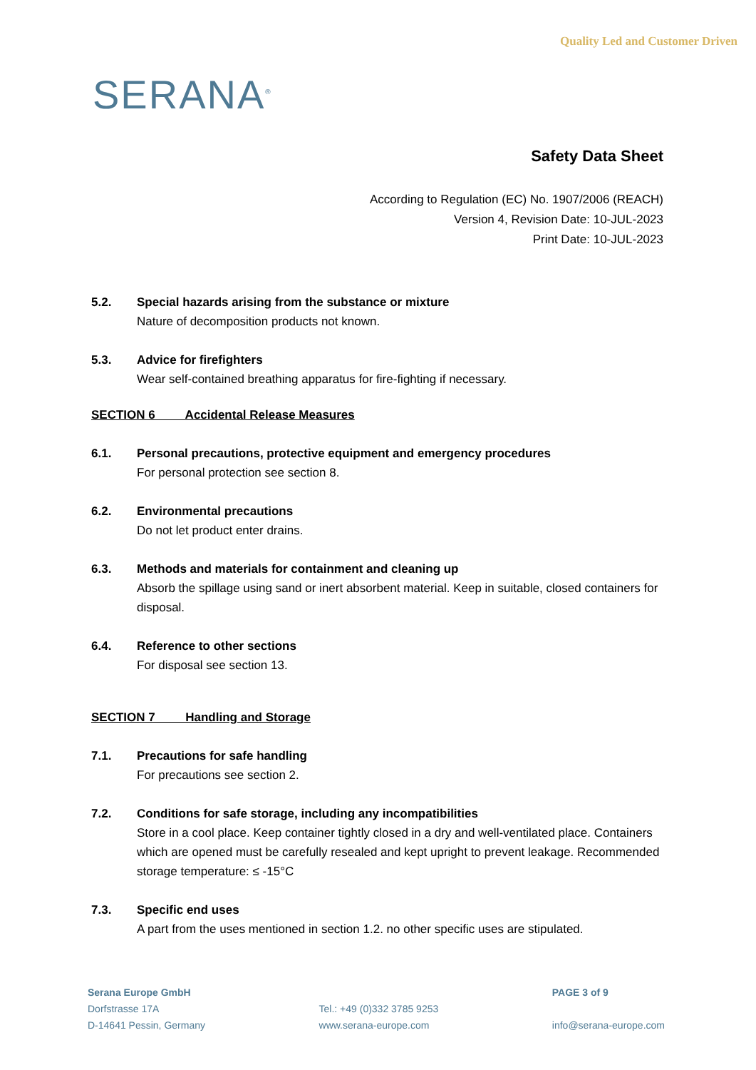SERANA<sup>®</sup>
Quality Led and Customer Driven
Safety Data Sheet
According to Regulation (EC) No. 1907/2006 (REACH)
Version 4, Revision Date: 10-JUL-2023
Print Date: 10-JUL-2023
5.2. Special hazards arising from the substance or mixture
Nature of decomposition products not known.
5.3. Advice for firefighters
Wear self-contained breathing apparatus for fire-fighting if necessary.
SECTION 6 Accidental Release Measures
6.1. Personal precautions, protective equipment and emergency procedures
For personal protection see section 8.
6.2. Environmental precautions
Do not let product enter drains.
6.3. Methods and materials for containment and cleaning up
Absorb the spillage using sand or inert absorbent material. Keep in suitable, closed containers for disposal.
6.4. Reference to other sections
For disposal see section 13.
SECTION 7 Handling and Storage
7.1. Precautions for safe handling
For precautions see section 2.
7.2. Conditions for safe storage, including any incompatibilities
Store in a cool place. Keep container tightly closed in a dry and well-ventilated place. Containers which are opened must be carefully resealed and kept upright to prevent leakage. Recommended storage temperature: ≤ -15°C
7.3. Specific end uses
A part from the uses mentioned in section 1.2. no other specific uses are stipulated.
Serana Europe GmbH
Dorfstrasse 17A
D-14641 Pessin, Germany
Tel.: +49 (0)332 3785 9253
www.serana-europe.com
PAGE 3 of 9
info@serana-europe.com